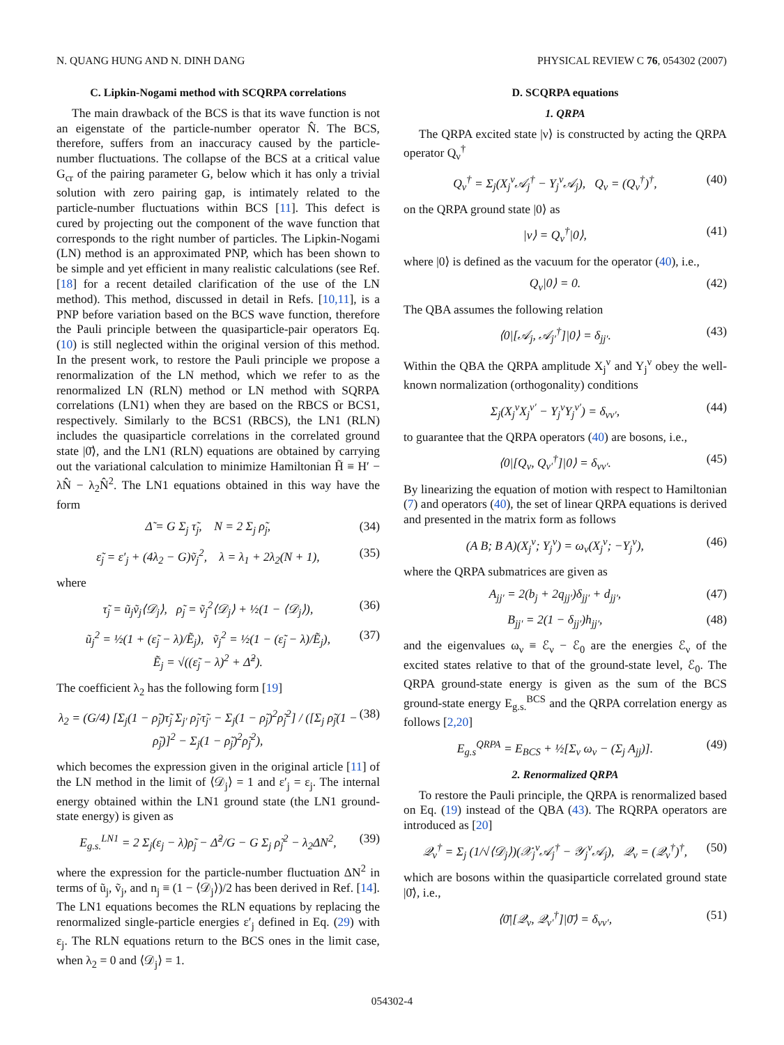N. QUANG HUNG AND N. DINH DANG PHYSICAL REVIEW C 76, 054302 (2007)
C. Lipkin-Nogami method with SCQRPA correlations
The main drawback of the BCS is that its wave function is not an eigenstate of the particle-number operator N̂. The BCS, therefore, suffers from an inaccuracy caused by the particle-number fluctuations. The collapse of the BCS at a critical value G<sub>cr</sub> of the pairing parameter G, below which it has only a trivial solution with zero pairing gap, is intimately related to the particle-number fluctuations within BCS [11]. This defect is cured by projecting out the component of the wave function that corresponds to the right number of particles. The Lipkin-Nogami (LN) method is an approximated PNP, which has been shown to be simple and yet efficient in many realistic calculations (see Ref. [18] for a recent detailed clarification of the use of the LN method). This method, discussed in detail in Refs. [10,11], is a PNP before variation based on the BCS wave function, therefore the Pauli principle between the quasiparticle-pair operators Eq. (10) is still neglected within the original version of this method. In the present work, to restore the Pauli principle we propose a renormalization of the LN method, which we refer to as the renormalized LN (RLN) method or LN method with SQRPA correlations (LN1) when they are based on the RBCS or BCS1, respectively. Similarly to the BCS1 (RBCS), the LN1 (RLN) includes the quasiparticle correlations in the correlated ground state |0̄⟩, and the LN1 (RLN) equations are obtained by carrying out the variational calculation to minimize Hamiltonian H̃ ≡ H′ − λN̂ − λ<sub>2</sub>N̂<sup>2</sup>. The LN1 equations obtained in this way have the form
Δ̃ = G Σ<sub>j</sub> τ̃<sub>j</sub>, N = 2 Σ<sub>j</sub> ρ̃<sub>j</sub>, (34)
ε̃<sub>j</sub> = ε′<sub>j</sub> + (4λ<sub>2</sub> − G)ṽ<sub>j</sub><sup>2</sup>, λ = λ<sub>1</sub> + 2λ<sub>2</sub>(N + 1), (35)
where
τ̃<sub>j</sub> = ũ<sub>j</sub>ṽ<sub>j</sub>⟨𝒟<sub>j</sub>⟩, ρ̃<sub>j</sub> = ṽ<sub>j</sub><sup>2</sup>⟨𝒟<sub>j</sub>⟩ + ½(1 − ⟨𝒟<sub>j</sub>⟩), (36)
ũ<sub>j</sub><sup>2</sup> = ½(1 + (ε̃<sub>j</sub> − λ)/Ẽ<sub>j</sub>), ṽ<sub>j</sub><sup>2</sup> = ½(1 − (ε̃<sub>j</sub> − λ)/Ẽ<sub>j</sub>),
Ẽ<sub>j</sub> = √((ε̃<sub>j</sub> − λ)<sup>2</sup> + Δ̃<sup>2</sup>). (37)
The coefficient λ<sub>2</sub> has the following form [19]
λ<sub>2</sub> = (G/4) [Σ<sub>j</sub>(1 − ρ̃<sub>j</sub>)τ̃<sub>j</sub> Σ<sub>j′</sub> ρ̃<sub>j′</sub>τ̃<sub>j′</sub> − Σ<sub>j</sub>(1 − ρ̃<sub>j</sub>)<sup>2</sup>ρ̃<sub>j</sub><sup>2</sup>] / ([Σ<sub>j</sub> ρ̃<sub>j</sub>(1 − ρ̃<sub>j</sub>)]<sup>2</sup> − Σ<sub>j</sub>(1 − ρ̃<sub>j</sub>)<sup>2</sup>ρ̃<sub>j</sub><sup>2</sup>), (38)
which becomes the expression given in the original article [11] of the LN method in the limit of ⟨𝒟<sub>j</sub>⟩ = 1 and ε′<sub>j</sub> = ε<sub>j</sub>. The internal energy obtained within the LN1 ground state (the LN1 ground-state energy) is given as
E<sub>g.s.</sub><sup>LN1</sup> = 2 Σ<sub>j</sub>(ε<sub>j</sub> − λ)ρ̃<sub>j</sub> − Δ̃<sup>2</sup>/G − G Σ<sub>j</sub> ρ̃<sub>j</sub><sup>2</sup> − λ<sub>2</sub>ΔN<sup>2</sup>, (39)
where the expression for the particle-number fluctuation ΔN<sup>2</sup> in terms of ũ<sub>j</sub>, ṽ<sub>j</sub>, and n<sub>j</sub> ≡ (1 − ⟨𝒟<sub>j</sub>⟩)/2 has been derived in Ref. [14]. The LN1 equations becomes the RLN equations by replacing the renormalized single-particle energies ε′<sub>j</sub> defined in Eq. (29) with ε<sub>j</sub>. The RLN equations return to the BCS ones in the limit case, when λ<sub>2</sub> = 0 and ⟨𝒟<sub>j</sub>⟩ = 1.
D. SCQRPA equations
1. QRPA
The QRPA excited state |ν⟩ is constructed by acting the QRPA operator Q<sub>ν</sub><sup>†</sup>
Q<sub>ν</sub><sup>†</sup> = Σ<sub>j</sub>(X<sub>j</sub><sup>ν</sup>𝒜<sub>j</sub><sup>†</sup> − Y<sub>j</sub><sup>ν</sup>𝒜<sub>j</sub>), Q<sub>ν</sub> = (Q<sub>ν</sub><sup>†</sup>)<sup>†</sup>, (40)
on the QRPA ground state |0⟩ as
|ν⟩ = Q<sub>ν</sub><sup>†</sup>|0⟩, (41)
where |0⟩ is defined as the vacuum for the operator (40), i.e.,
Q<sub>ν</sub>|0⟩ = 0. (42)
The QBA assumes the following relation
⟨0|[𝒜<sub>j</sub>, 𝒜<sub>j′</sub><sup>†</sup>]|0⟩ = δ<sub>jj′</sub>. (43)
Within the QBA the QRPA amplitude X<sub>j</sub><sup>ν</sup> and Y<sub>j</sub><sup>ν</sup> obey the well-known normalization (orthogonality) conditions
Σ<sub>j</sub>(X<sub>j</sub><sup>ν</sup>X<sub>j</sub><sup>ν′</sup> − Y<sub>j</sub><sup>ν</sup>Y<sub>j</sub><sup>ν′</sup>) = δ<sub>νν′</sub>, (44)
to guarantee that the QRPA operators (40) are bosons, i.e.,
⟨0|[Q<sub>ν</sub>, Q<sub>ν′</sub><sup>†</sup>]|0⟩ = δ<sub>νν′</sub>. (45)
By linearizing the equation of motion with respect to Hamiltonian (7) and operators (40), the set of linear QRPA equations is derived and presented in the matrix form as follows
(A B; B A)(X<sub>j</sub><sup>ν</sup>; Y<sub>j</sub><sup>ν</sup>) = ω<sub>ν</sub>(X<sub>j</sub><sup>ν</sup>; −Y<sub>j</sub><sup>ν</sup>), (46)
where the QRPA submatrices are given as
A<sub>jj′</sub> = 2(b<sub>j</sub> + 2q<sub>jj′</sub>)δ<sub>jj′</sub> + d<sub>jj′</sub>, (47)
B<sub>jj′</sub> = 2(1 − δ<sub>jj′</sub>)h<sub>jj′</sub>, (48)
and the eigenvalues ω<sub>ν</sub> ≡ ℰ<sub>ν</sub> − ℰ<sub>0</sub> are the energies ℰ<sub>ν</sub> of the excited states relative to that of the ground-state level, ℰ<sub>0</sub>. The QRPA ground-state energy is given as the sum of the BCS ground-state energy E<sub>g.s.</sub><sup>BCS</sup> and the QRPA correlation energy as follows [2,20]
E<sub>g.s</sub><sup>QRPA</sup> = E<sub>BCS</sub> + ½[Σ<sub>ν</sub> ω<sub>ν</sub> − (Σ<sub>j</sub> A<sub>jj</sub>)]. (49)
2. Renormalized QRPA
To restore the Pauli principle, the QRPA is renormalized based on Eq. (19) instead of the QBA (43). The RQRPA operators are introduced as [20]
𝒬<sub>ν</sub><sup>†</sup> = Σ<sub>j</sub> (1/√⟨𝒟<sub>j</sub>⟩)(𝒳<sub>j</sub><sup>ν</sup>𝒜<sub>j</sub><sup>†</sup> − 𝒴<sub>j</sub><sup>ν</sup>𝒜<sub>j</sub>), 𝒬<sub>ν</sub> = (𝒬<sub>ν</sub><sup>†</sup>)<sup>†</sup>, (50)
which are bosons within the quasiparticle correlated ground state |0̄⟩, i.e.,
⟨0̄|[𝒬<sub>ν</sub>, 𝒬<sub>ν′</sub><sup>†</sup>]|0̄⟩ = δ<sub>νν′</sub>, (51)
054302-4